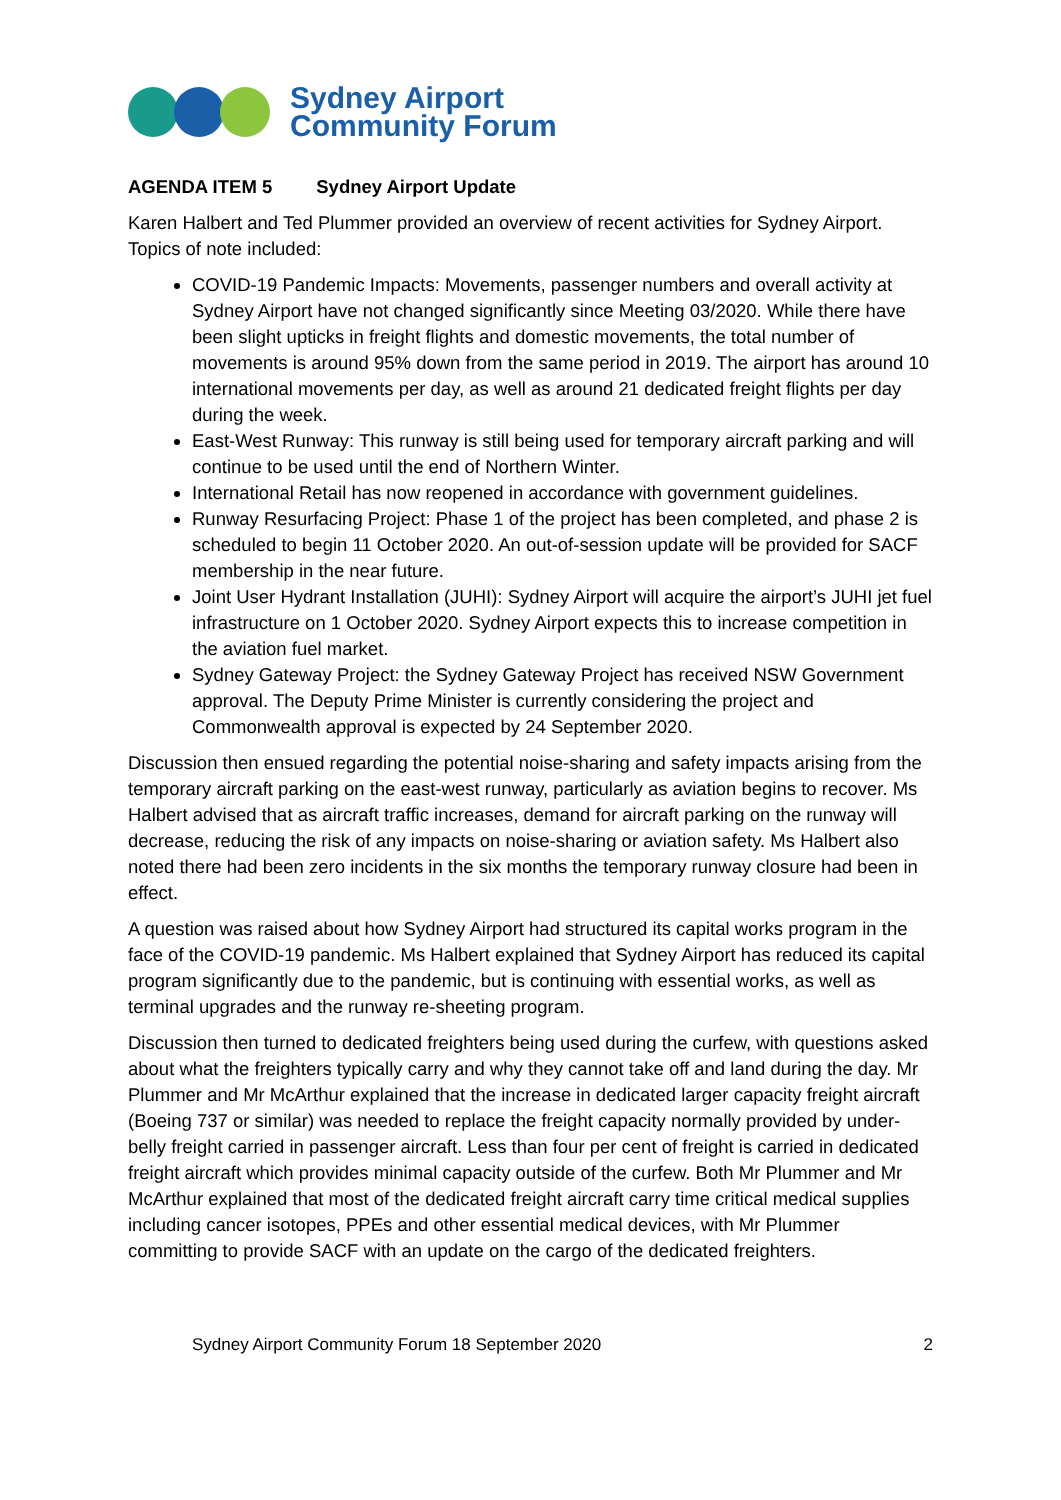Sydney Airport
Community Forum
AGENDA ITEM 5 Sydney Airport Update
Karen Halbert and Ted Plummer provided an overview of recent activities for Sydney Airport. Topics of note included:
COVID-19 Pandemic Impacts: Movements, passenger numbers and overall activity at Sydney Airport have not changed significantly since Meeting 03/2020. While there have been slight upticks in freight flights and domestic movements, the total number of movements is around 95% down from the same period in 2019. The airport has around 10 international movements per day, as well as around 21 dedicated freight flights per day during the week.
East-West Runway: This runway is still being used for temporary aircraft parking and will continue to be used until the end of Northern Winter.
International Retail has now reopened in accordance with government guidelines.
Runway Resurfacing Project: Phase 1 of the project has been completed, and phase 2 is scheduled to begin 11 October 2020. An out-of-session update will be provided for SACF membership in the near future.
Joint User Hydrant Installation (JUHI): Sydney Airport will acquire the airport’s JUHI jet fuel infrastructure on 1 October 2020. Sydney Airport expects this to increase competition in the aviation fuel market.
Sydney Gateway Project: the Sydney Gateway Project has received NSW Government approval. The Deputy Prime Minister is currently considering the project and Commonwealth approval is expected by 24 September 2020.
Discussion then ensued regarding the potential noise-sharing and safety impacts arising from the temporary aircraft parking on the east-west runway, particularly as aviation begins to recover. Ms Halbert advised that as aircraft traffic increases, demand for aircraft parking on the runway will decrease, reducing the risk of any impacts on noise-sharing or aviation safety. Ms Halbert also noted there had been zero incidents in the six months the temporary runway closure had been in effect.
A question was raised about how Sydney Airport had structured its capital works program in the face of the COVID-19 pandemic. Ms Halbert explained that Sydney Airport has reduced its capital program significantly due to the pandemic, but is continuing with essential works, as well as terminal upgrades and the runway re-sheeting program.
Discussion then turned to dedicated freighters being used during the curfew, with questions asked about what the freighters typically carry and why they cannot take off and land during the day. Mr Plummer and Mr McArthur explained that the increase in dedicated larger capacity freight aircraft (Boeing 737 or similar) was needed to replace the freight capacity normally provided by under-belly freight carried in passenger aircraft. Less than four per cent of freight is carried in dedicated freight aircraft which provides minimal capacity outside of the curfew. Both Mr Plummer and Mr McArthur explained that most of the dedicated freight aircraft carry time critical medical supplies including cancer isotopes, PPEs and other essential medical devices, with Mr Plummer committing to provide SACF with an update on the cargo of the dedicated freighters.
Sydney Airport Community Forum 18 September 2020 2